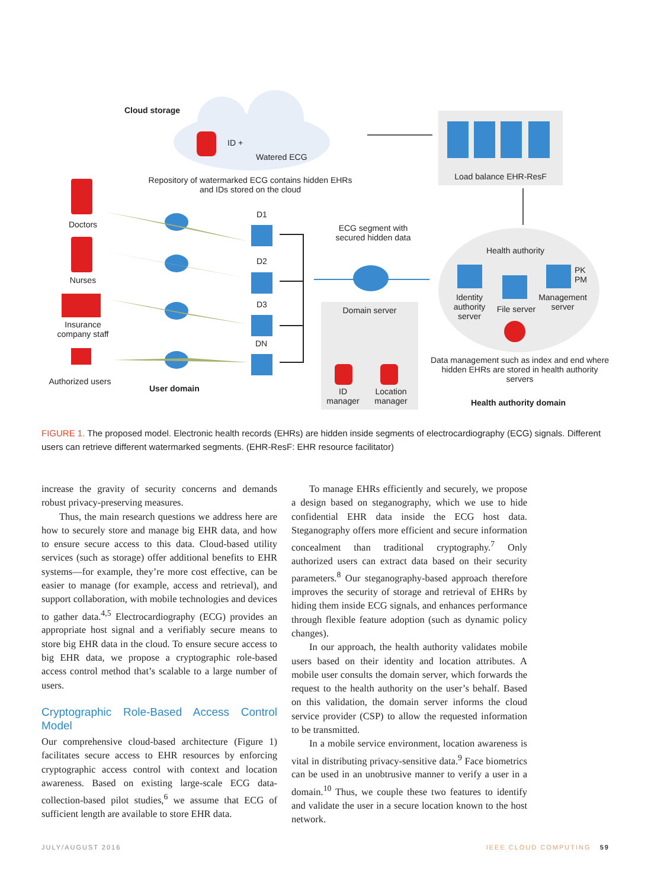Cloud storage
ID +
Watered ECG
Load balance EHR-ResF
Repository of watermarked ECG contains hidden EHRs and IDs stored on the cloud
Doctors
Nurses
Insurance company staff
Authorized users
User domain
D1
D2
D3
DN
ECG segment with secured hidden data
Health authority
Identity authority server
File server
PK
PM
Management server
Domain server
ID manager
Location manager
Data management such as index and end where hidden EHRs are stored in health authority servers
Health authority domain
FIGURE 1. The proposed model. Electronic health records (EHRs) are hidden inside segments of electrocardiography (ECG) signals. Different users can retrieve different watermarked segments. (EHR-ResF: EHR resource facilitator)
increase the gravity of security concerns and demands robust privacy-preserving measures.
Thus, the main research questions we address here are how to securely store and manage big EHR data, and how to ensure secure access to this data. Cloud-based utility services (such as storage) offer additional benefits to EHR systems—for example, they’re more cost effective, can be easier to manage (for example, access and retrieval), and support collaboration, with mobile technologies and devices to gather data.<sup>4,5</sup> Electrocardiography (ECG) provides an appropriate host signal and a verifiably secure means to store big EHR data in the cloud. To ensure secure access to big EHR data, we propose a cryptographic role-based access control method that’s scalable to a large number of users.
Cryptographic Role-Based Access Control Model
Our comprehensive cloud-based architecture (Figure 1) facilitates secure access to EHR resources by enforcing cryptographic access control with context and location awareness. Based on existing large-scale ECG data-collection-based pilot studies,<sup>6</sup> we assume that ECG of sufficient length are available to store EHR data.
To manage EHRs efficiently and securely, we propose a design based on steganography, which we use to hide confidential EHR data inside the ECG host data. Steganography offers more efficient and secure information concealment than traditional cryptography.<sup>7</sup> Only authorized users can extract data based on their security parameters.<sup>8</sup> Our steganography-based approach therefore improves the security of storage and retrieval of EHRs by hiding them inside ECG signals, and enhances performance through flexible feature adoption (such as dynamic policy changes).
In our approach, the health authority validates mobile users based on their identity and location attributes. A mobile user consults the domain server, which forwards the request to the health authority on the user’s behalf. Based on this validation, the domain server informs the cloud service provider (CSP) to allow the requested information to be transmitted.
In a mobile service environment, location awareness is vital in distributing privacy-sensitive data.<sup>9</sup> Face biometrics can be used in an unobtrusive manner to verify a user in a domain.<sup>10</sup> Thus, we couple these two features to identify and validate the user in a secure location known to the host network.
JULY/AUGUST 2016 IEEE CLOUD COMPUTING 59